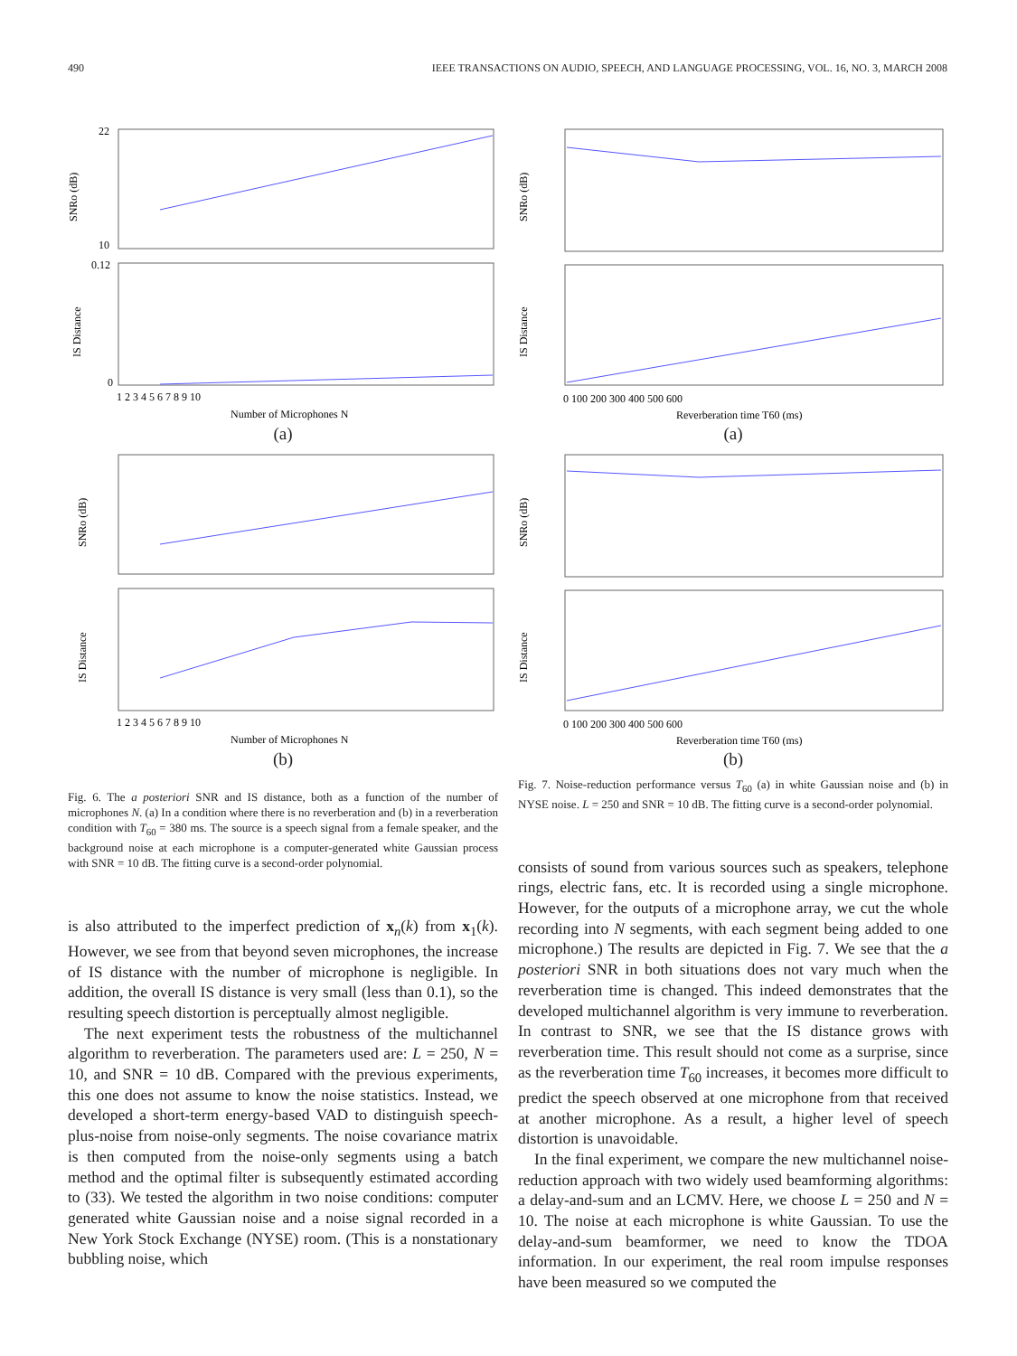490 IEEE TRANSACTIONS ON AUDIO, SPEECH, AND LANGUAGE PROCESSING, VOL. 16, NO. 3, MARCH 2008
SNRo (dB)
IS Distance
22
10
0.12
0
1 2 3 4 5 6 7 8 9 10
Number of Microphones N
(a)
SNRo (dB)
IS Distance
1 2 3 4 5 6 7 8 9 10
Number of Microphones N
(b)
Fig. 6. The a posteriori SNR and IS distance, both as a function of the number of microphones N. (a) In a condition where there is no reverberation and (b) in a reverberation condition with T<sub>60</sub> = 380 ms. The source is a speech signal from a female speaker, and the background noise at each microphone is a computer-generated white Gaussian process with SNR = 10 dB. The fitting curve is a second-order polynomial.
is also attributed to the imperfect prediction of x<sub>n</sub>(k) from x<sub>1</sub>(k). However, we see from that beyond seven microphones, the increase of IS distance with the number of microphone is negligible. In addition, the overall IS distance is very small (less than 0.1), so the resulting speech distortion is perceptually almost negligible.
The next experiment tests the robustness of the multichannel algorithm to reverberation. The parameters used are: L = 250, N = 10, and SNR = 10 dB. Compared with the previous experiments, this one does not assume to know the noise statistics. Instead, we developed a short-term energy-based VAD to distinguish speech-plus-noise from noise-only segments. The noise covariance matrix is then computed from the noise-only segments using a batch method and the optimal filter is subsequently estimated according to (33). We tested the algorithm in two noise conditions: computer generated white Gaussian noise and a noise signal recorded in a New York Stock Exchange (NYSE) room. (This is a nonstationary bubbling noise, which
SNRo (dB)
IS Distance
0 100 200 300 400 500 600
Reverberation time T60 (ms)
(a)
SNRo (dB)
IS Distance
0 100 200 300 400 500 600
Reverberation time T60 (ms)
(b)
Fig. 7. Noise-reduction performance versus T<sub>60</sub> (a) in white Gaussian noise and (b) in NYSE noise. L = 250 and SNR = 10 dB. The fitting curve is a second-order polynomial.
consists of sound from various sources such as speakers, telephone rings, electric fans, etc. It is recorded using a single microphone. However, for the outputs of a microphone array, we cut the whole recording into N segments, with each segment being added to one microphone.) The results are depicted in Fig. 7. We see that the a posteriori SNR in both situations does not vary much when the reverberation time is changed. This indeed demonstrates that the developed multichannel algorithm is very immune to reverberation. In contrast to SNR, we see that the IS distance grows with reverberation time. This result should not come as a surprise, since as the reverberation time T<sub>60</sub> increases, it becomes more difficult to predict the speech observed at one microphone from that received at another microphone. As a result, a higher level of speech distortion is unavoidable.
In the final experiment, we compare the new multichannel noise-reduction approach with two widely used beamforming algorithms: a delay-and-sum and an LCMV. Here, we choose L = 250 and N = 10. The noise at each microphone is white Gaussian. To use the delay-and-sum beamformer, we need to know the TDOA information. In our experiment, the real room impulse responses have been measured so we computed the